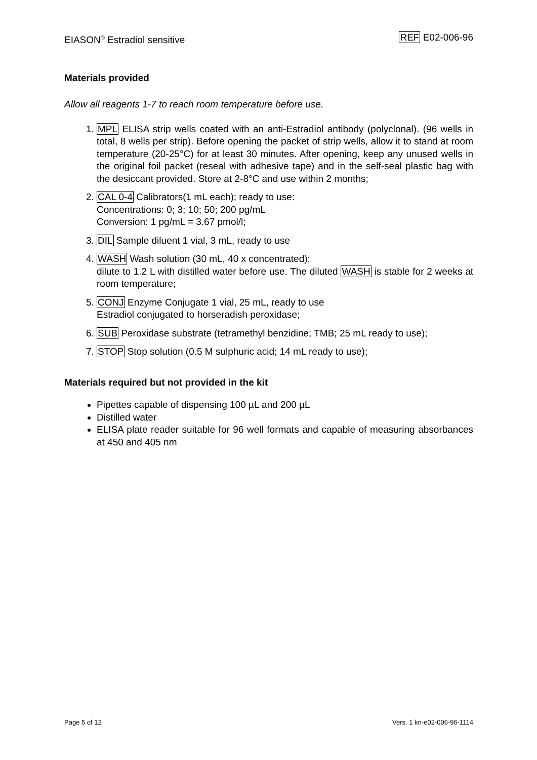EIASON<sup>®</sup> Estradiol sensitive REF E02-006-96
Materials provided
Allow all reagents 1-7 to reach room temperature before use.
1. MPL ELISA strip wells coated with an anti-Estradiol antibody (polyclonal). (96 wells in total, 8 wells per strip). Before opening the packet of strip wells, allow it to stand at room temperature (20-25°C) for at least 30 minutes. After opening, keep any unused wells in the original foil packet (reseal with adhesive tape) and in the self-seal plastic bag with the desiccant provided. Store at 2-8°C and use within 2 months;
2. CAL 0-4 Calibrators(1 mL each); ready to use:
Concentrations: 0; 3; 10; 50; 200 pg/mL
Conversion: 1 pg/mL = 3.67 pmol/l;
3. DIL Sample diluent 1 vial, 3 mL, ready to use
4. WASH Wash solution (30 mL, 40 x concentrated);
dilute to 1.2 L with distilled water before use. The diluted WASH is stable for 2 weeks at room temperature;
5. CONJ Enzyme Conjugate 1 vial, 25 mL, ready to use
Estradiol conjugated to horseradish peroxidase;
6. SUB Peroxidase substrate (tetramethyl benzidine; TMB; 25 mL ready to use);
7. STOP Stop solution (0.5 M sulphuric acid; 14 mL ready to use);
Materials required but not provided in the kit
Pipettes capable of dispensing 100 µL and 200 µL
Distilled water
ELISA plate reader suitable for 96 well formats and capable of measuring absorbances at 450 and 405 nm
Page 5 of 12 Vers. 1 kn-e02-006-96-1114